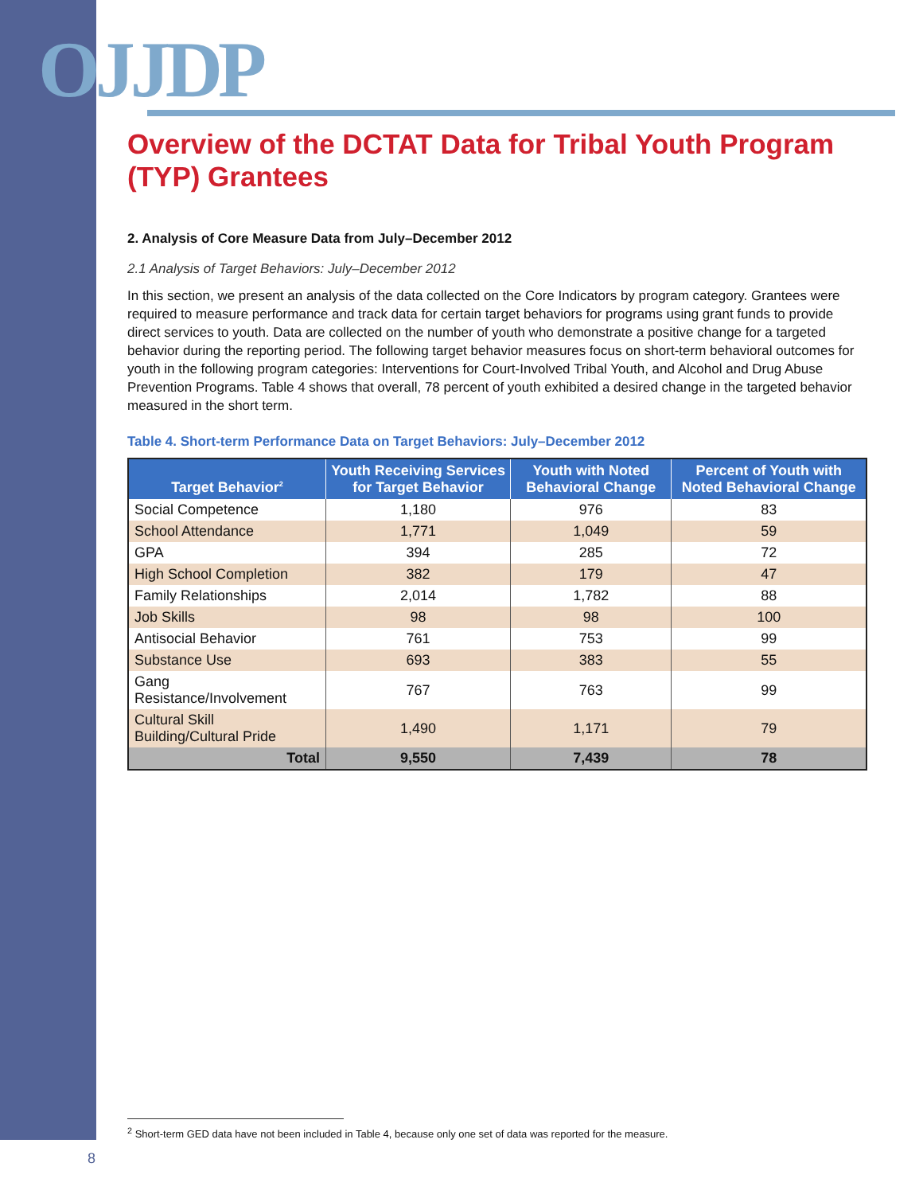OJJDP
Overview of the DCTAT Data for Tribal Youth Program (TYP) Grantees
2. Analysis of Core Measure Data from July–December 2012
2.1 Analysis of Target Behaviors: July–December 2012
In this section, we present an analysis of the data collected on the Core Indicators by program category. Grantees were required to measure performance and track data for certain target behaviors for programs using grant funds to provide direct services to youth. Data are collected on the number of youth who demonstrate a positive change for a targeted behavior during the reporting period. The following target behavior measures focus on short-term behavioral outcomes for youth in the following program categories: Interventions for Court-Involved Tribal Youth, and Alcohol and Drug Abuse Prevention Programs. Table 4 shows that overall, 78 percent of youth exhibited a desired change in the targeted behavior measured in the short term.
Table 4. Short-term Performance Data on Target Behaviors: July–December 2012
| Target Behavior<sup>2</sup> | Youth Receiving Services for Target Behavior | Youth with Noted Behavioral Change | Percent of Youth with Noted Behavioral Change |
| --- | --- | --- | --- |
| Social Competence | 1,180 | 976 | 83 |
| School Attendance | 1,771 | 1,049 | 59 |
| GPA | 394 | 285 | 72 |
| High School Completion | 382 | 179 | 47 |
| Family Relationships | 2,014 | 1,782 | 88 |
| Job Skills | 98 | 98 | 100 |
| Antisocial Behavior | 761 | 753 | 99 |
| Substance Use | 693 | 383 | 55 |
| Gang Resistance/Involvement | 767 | 763 | 99 |
| Cultural Skill Building/Cultural Pride | 1,490 | 1,171 | 79 |
| Total | 9,550 | 7,439 | 78 |
<sup>2</sup> Short-term GED data have not been included in Table 4, because only one set of data was reported for the measure.
8